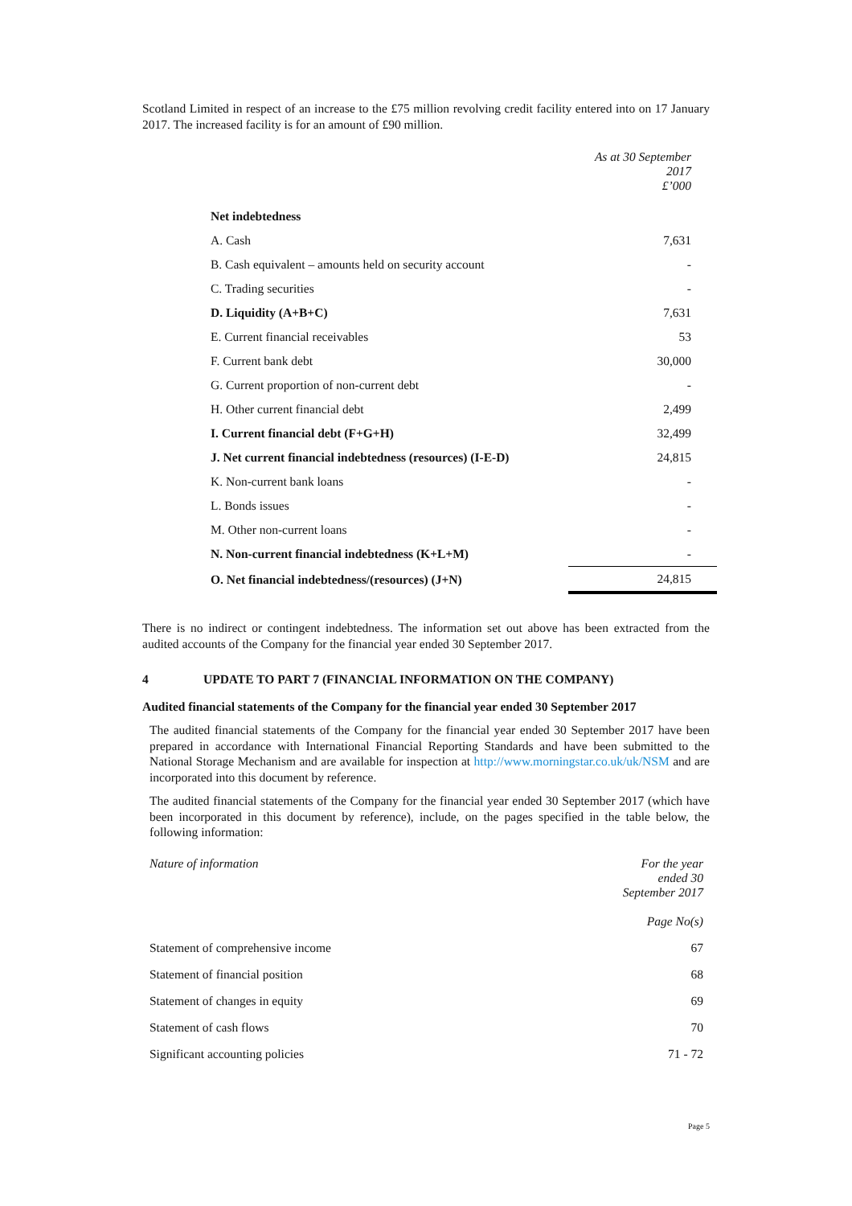Scotland Limited in respect of an increase to the £75 million revolving credit facility entered into on 17 January 2017. The increased facility is for an amount of £90 million.
| | As at 30 September 2017 £’000 |
| Net indebtedness | |
| A. Cash | 7,631 |
| B. Cash equivalent – amounts held on security account | - |
| C. Trading securities | - |
| D. Liquidity (A+B+C) | 7,631 |
| E. Current financial receivables | 53 |
| F. Current bank debt | 30,000 |
| G. Current proportion of non-current debt | - |
| H. Other current financial debt | 2,499 |
| I. Current financial debt (F+G+H) | 32,499 |
| J. Net current financial indebtedness (resources) (I-E-D) | 24,815 |
| K. Non-current bank loans | - |
| L. Bonds issues | - |
| M. Other non-current loans | - |
| N. Non-current financial indebtedness (K+L+M) | - |
| O. Net financial indebtedness/(resources) (J+N) | 24,815 |
There is no indirect or contingent indebtedness. The information set out above has been extracted from the audited accounts of the Company for the financial year ended 30 September 2017.
4 UPDATE TO PART 7 (FINANCIAL INFORMATION ON THE COMPANY)
Audited financial statements of the Company for the financial year ended 30 September 2017
The audited financial statements of the Company for the financial year ended 30 September 2017 have been prepared in accordance with International Financial Reporting Standards and have been submitted to the National Storage Mechanism and are available for inspection at http://www.morningstar.co.uk/uk/NSM and are incorporated into this document by reference.
The audited financial statements of the Company for the financial year ended 30 September 2017 (which have been incorporated in this document by reference), include, on the pages specified in the table below, the following information:
| Nature of information | For the year ended 30 September 2017 |
| | Page No(s) |
| Statement of comprehensive income | 67 |
| Statement of financial position | 68 |
| Statement of changes in equity | 69 |
| Statement of cash flows | 70 |
| Significant accounting policies | 71 - 72 |
Page 5